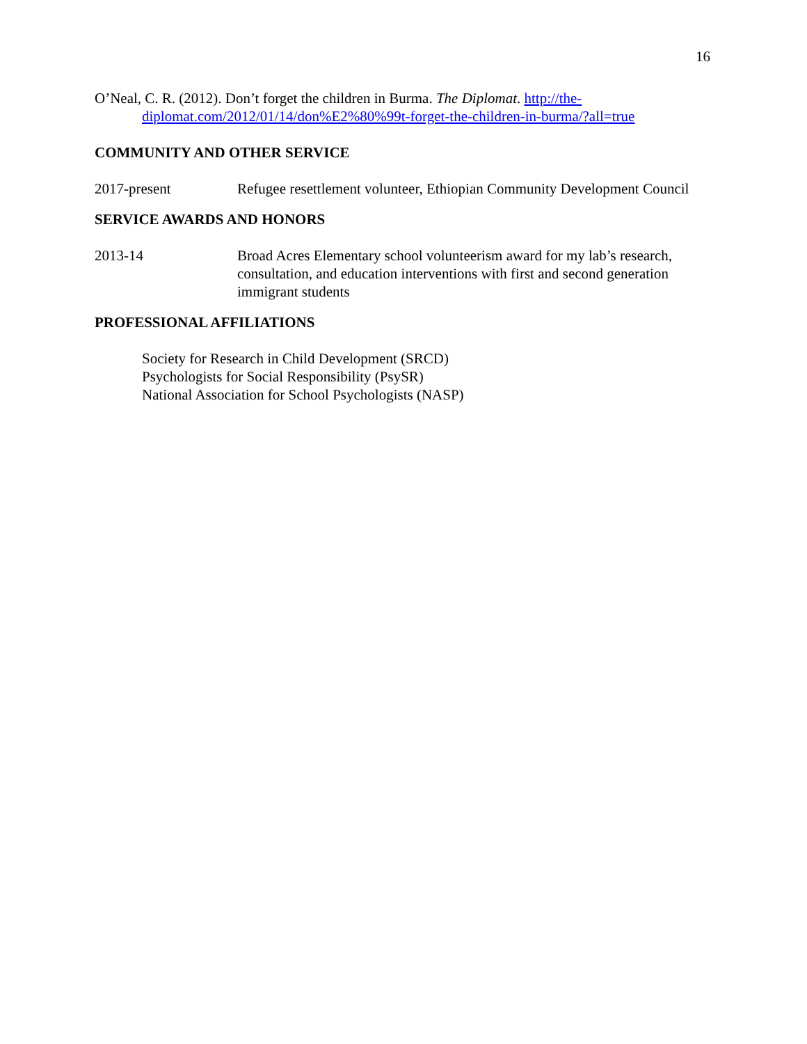16
O’Neal, C. R. (2012). Don’t forget the children in Burma. The Diplomat. http://the-diplomat.com/2012/01/14/don%E2%80%99t-forget-the-children-in-burma/?all=true
COMMUNITY AND OTHER SERVICE
2017-present Refugee resettlement volunteer, Ethiopian Community Development Council
SERVICE AWARDS AND HONORS
2013-14 Broad Acres Elementary school volunteerism award for my lab’s research, consultation, and education interventions with first and second generation immigrant students
PROFESSIONAL AFFILIATIONS
Society for Research in Child Development (SRCD)
Psychologists for Social Responsibility (PsySR)
National Association for School Psychologists (NASP)